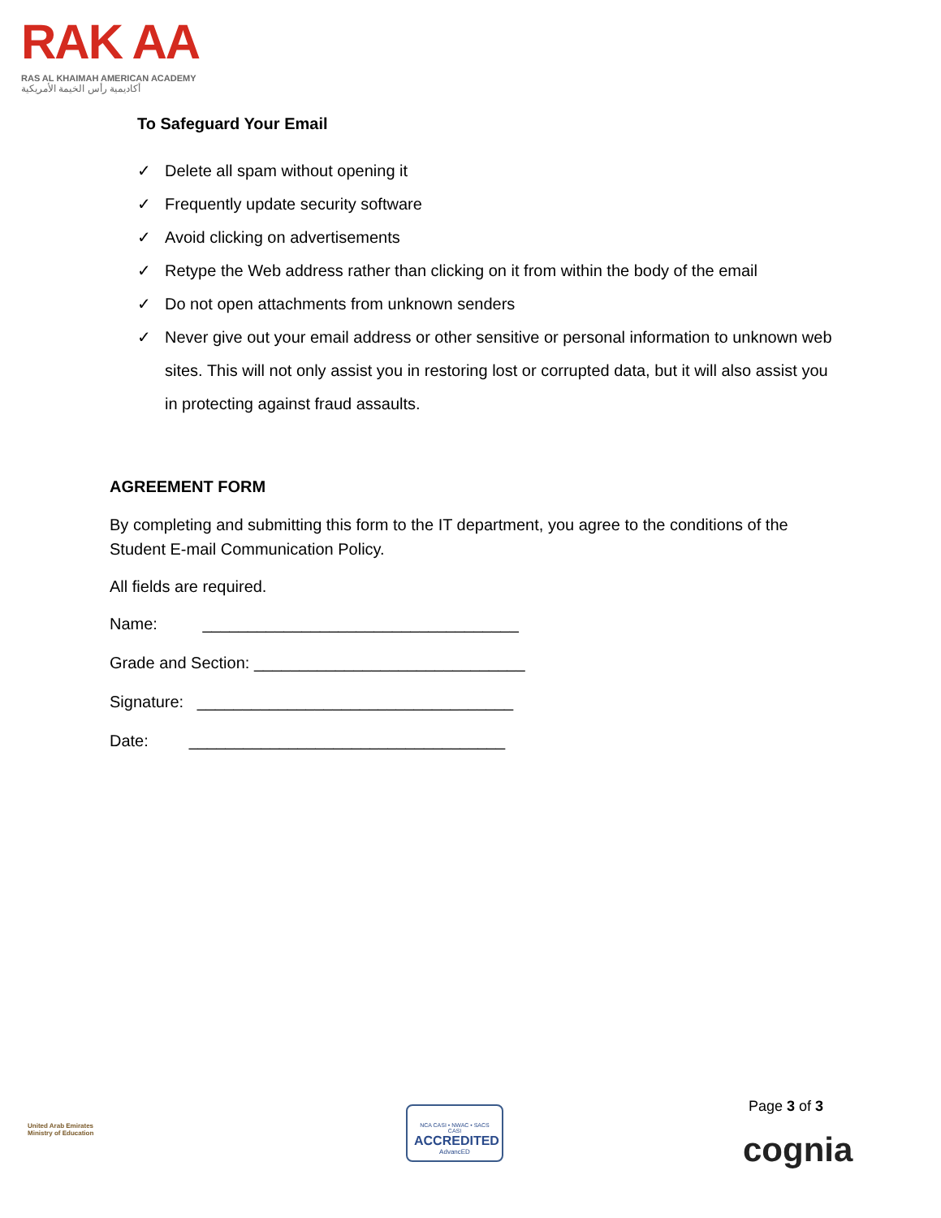RAK AA
RAS AL KHAIMAH AMERICAN ACADEMY
أكاديمية رأس الخيمة الأمريكية
To Safeguard Your Email
✓ Delete all spam without opening it
✓ Frequently update security software
✓ Avoid clicking on advertisements
✓ Retype the Web address rather than clicking on it from within the body of the email
✓ Do not open attachments from unknown senders
✓ Never give out your email address or other sensitive or personal information to unknown web sites. This will not only assist you in restoring lost or corrupted data, but it will also assist you in protecting against fraud assaults.
AGREEMENT FORM
By completing and submitting this form to the IT department, you agree to the conditions of the Student E-mail Communication Policy.
All fields are required.
Name: ___________________________________
Grade and Section: ______________________________
Signature: ___________________________________
Date: ___________________________________
United Arab Emirates
Ministry of Education
NCA CASI • NWAC • SACS CASI
ACCREDITED
AdvancED
Page 3 of 3
cognia